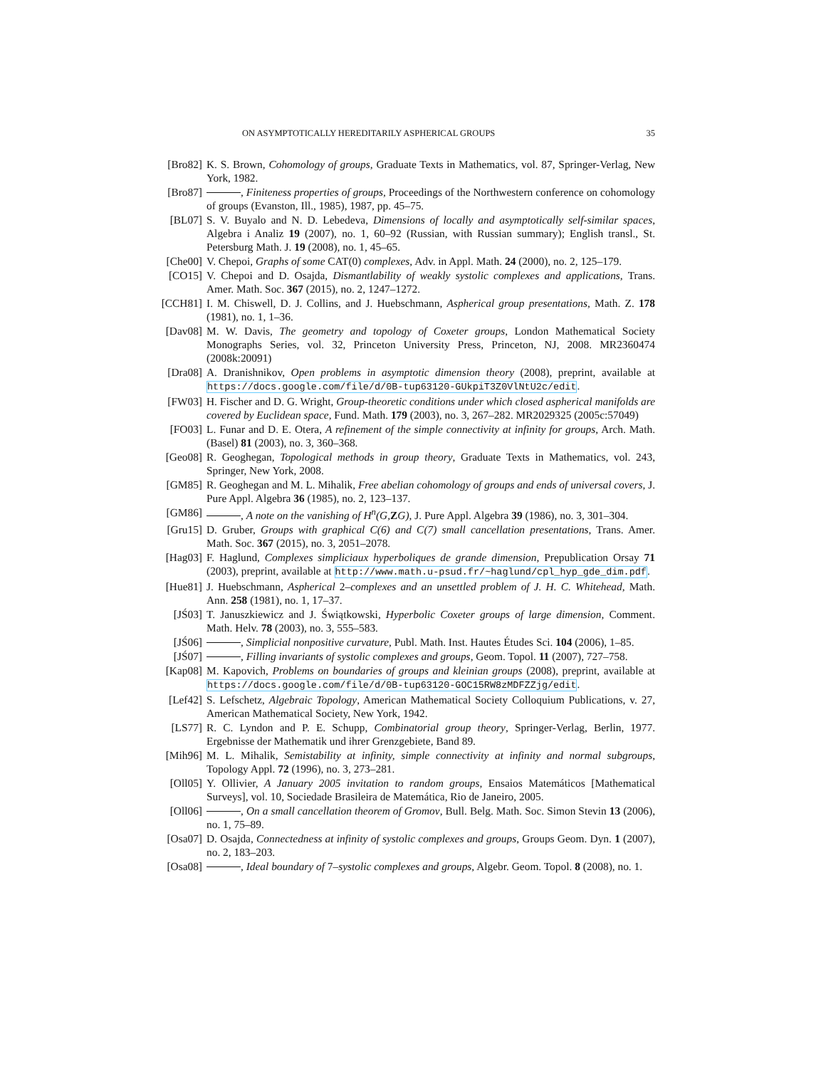ON ASYMPTOTICALLY HEREDITARILY ASPHERICAL GROUPS 35
[Bro82] K. S. Brown, Cohomology of groups, Graduate Texts in Mathematics, vol. 87, Springer-Verlag, New York, 1982.
[Bro87] , Finiteness properties of groups, Proceedings of the Northwestern conference on cohomology of groups (Evanston, Ill., 1985), 1987, pp. 45–75.
[BL07] S. V. Buyalo and N. D. Lebedeva, Dimensions of locally and asymptotically self-similar spaces, Algebra i Analiz 19 (2007), no. 1, 60–92 (Russian, with Russian summary); English transl., St. Petersburg Math. J. 19 (2008), no. 1, 45–65.
[Che00] V. Chepoi, Graphs of some CAT(0) complexes, Adv. in Appl. Math. 24 (2000), no. 2, 125–179.
[CO15] V. Chepoi and D. Osajda, Dismantlability of weakly systolic complexes and applications, Trans. Amer. Math. Soc. 367 (2015), no. 2, 1247–1272.
[CCH81] I. M. Chiswell, D. J. Collins, and J. Huebschmann, Aspherical group presentations, Math. Z. 178 (1981), no. 1, 1–36.
[Dav08] M. W. Davis, The geometry and topology of Coxeter groups, London Mathematical Society Monographs Series, vol. 32, Princeton University Press, Princeton, NJ, 2008. MR2360474 (2008k:20091)
[Dra08] A. Dranishnikov, Open problems in asymptotic dimension theory (2008), preprint, available at https://docs.google.com/file/d/0B-tup63120-GUkpiT3Z0VlNtU2c/edit.
[FW03] H. Fischer and D. G. Wright, Group-theoretic conditions under which closed aspherical manifolds are covered by Euclidean space, Fund. Math. 179 (2003), no. 3, 267–282. MR2029325 (2005c:57049)
[FO03] L. Funar and D. E. Otera, A refinement of the simple connectivity at infinity for groups, Arch. Math. (Basel) 81 (2003), no. 3, 360–368.
[Geo08] R. Geoghegan, Topological methods in group theory, Graduate Texts in Mathematics, vol. 243, Springer, New York, 2008.
[GM85] R. Geoghegan and M. L. Mihalik, Free abelian cohomology of groups and ends of universal covers, J. Pure Appl. Algebra 36 (1985), no. 2, 123–137.
[GM86] , A note on the vanishing of H<sup>n</sup>(G, ZG), J. Pure Appl. Algebra 39 (1986), no. 3, 301–304.
[Gru15] D. Gruber, Groups with graphical C(6) and C(7) small cancellation presentations, Trans. Amer. Math. Soc. 367 (2015), no. 3, 2051–2078.
[Hag03] F. Haglund, Complexes simpliciaux hyperboliques de grande dimension, Prepublication Orsay 71 (2003), preprint, available at http://www.math.u-psud.fr/~haglund/cpl_hyp_gde_dim.pdf.
[Hue81] J. Huebschmann, Aspherical 2–complexes and an unsettled problem of J. H. C. Whitehead, Math. Ann. 258 (1981), no. 1, 17–37.
[JŚ03] T. Januszkiewicz and J. Świątkowski, Hyperbolic Coxeter groups of large dimension, Comment. Math. Helv. 78 (2003), no. 3, 555–583.
[JŚ06] , Simplicial nonpositive curvature, Publ. Math. Inst. Hautes Études Sci. 104 (2006), 1–85.
[JŚ07] , Filling invariants of systolic complexes and groups, Geom. Topol. 11 (2007), 727–758.
[Kap08] M. Kapovich, Problems on boundaries of groups and kleinian groups (2008), preprint, available at https://docs.google.com/file/d/0B-tup63120-GOC15RW8zMDFZZjg/edit.
[Lef42] S. Lefschetz, Algebraic Topology, American Mathematical Society Colloquium Publications, v. 27, American Mathematical Society, New York, 1942.
[LS77] R. C. Lyndon and P. E. Schupp, Combinatorial group theory, Springer-Verlag, Berlin, 1977. Ergebnisse der Mathematik und ihrer Grenzgebiete, Band 89.
[Mih96] M. L. Mihalik, Semistability at infinity, simple connectivity at infinity and normal subgroups, Topology Appl. 72 (1996), no. 3, 273–281.
[Oll05] Y. Ollivier, A January 2005 invitation to random groups, Ensaios Matemáticos [Mathematical Surveys], vol. 10, Sociedade Brasileira de Matemática, Rio de Janeiro, 2005.
[Oll06] , On a small cancellation theorem of Gromov, Bull. Belg. Math. Soc. Simon Stevin 13 (2006), no. 1, 75–89.
[Osa07] D. Osajda, Connectedness at infinity of systolic complexes and groups, Groups Geom. Dyn. 1 (2007), no. 2, 183–203.
[Osa08] , Ideal boundary of 7–systolic complexes and groups, Algebr. Geom. Topol. 8 (2008), no. 1.